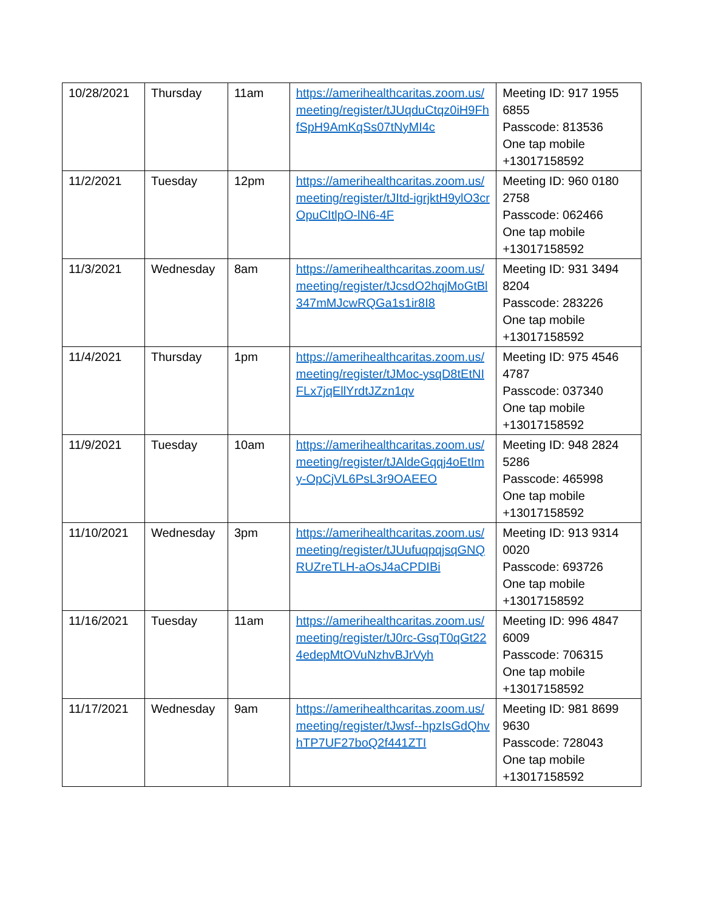| 10/28/2021 | Thursday | 11am | https://amerihealthcaritas.zoom.us/meeting/register/tJUqduCtqz0iH9FhfSpH9AmKqSs07tNyMI4c | Meeting ID: 917 1955 6855 Passcode: 813536 One tap mobile +13017158592 |
| 11/2/2021 | Tuesday | 12pm | https://amerihealthcaritas.zoom.us/meeting/register/tJItd-igrjktH9ylO3crOpuCItlpO-lN6-4F | Meeting ID: 960 0180 2758 Passcode: 062466 One tap mobile +13017158592 |
| 11/3/2021 | Wednesday | 8am | https://amerihealthcaritas.zoom.us/meeting/register/tJcsdO2hqjMoGtBl347mMJcwRQGa1s1ir8I8 | Meeting ID: 931 3494 8204 Passcode: 283226 One tap mobile +13017158592 |
| 11/4/2021 | Thursday | 1pm | https://amerihealthcaritas.zoom.us/meeting/register/tJMoc-ysqD8tEtNIFLx7jqEllYrdtJZzn1qv | Meeting ID: 975 4546 4787 Passcode: 037340 One tap mobile +13017158592 |
| 11/9/2021 | Tuesday | 10am | https://amerihealthcaritas.zoom.us/meeting/register/tJAldeGqqj4oEtImy-OpCjVL6PsL3r9OAEEO | Meeting ID: 948 2824 5286 Passcode: 465998 One tap mobile +13017158592 |
| 11/10/2021 | Wednesday | 3pm | https://amerihealthcaritas.zoom.us/meeting/register/tJUufuqpqjsqGNQRUZreTLH-aOsJ4aCPDIBi | Meeting ID: 913 9314 0020 Passcode: 693726 One tap mobile +13017158592 |
| 11/16/2021 | Tuesday | 11am | https://amerihealthcaritas.zoom.us/meeting/register/tJ0rc-GsqT0qGt224edepMtOVuNzhvBJrVyh | Meeting ID: 996 4847 6009 Passcode: 706315 One tap mobile +13017158592 |
| 11/17/2021 | Wednesday | 9am | https://amerihealthcaritas.zoom.us/meeting/register/tJwsf--hpzIsGdQhvhTP7UF27boQ2f441ZTI | Meeting ID: 981 8699 9630 Passcode: 728043 One tap mobile +13017158592 |